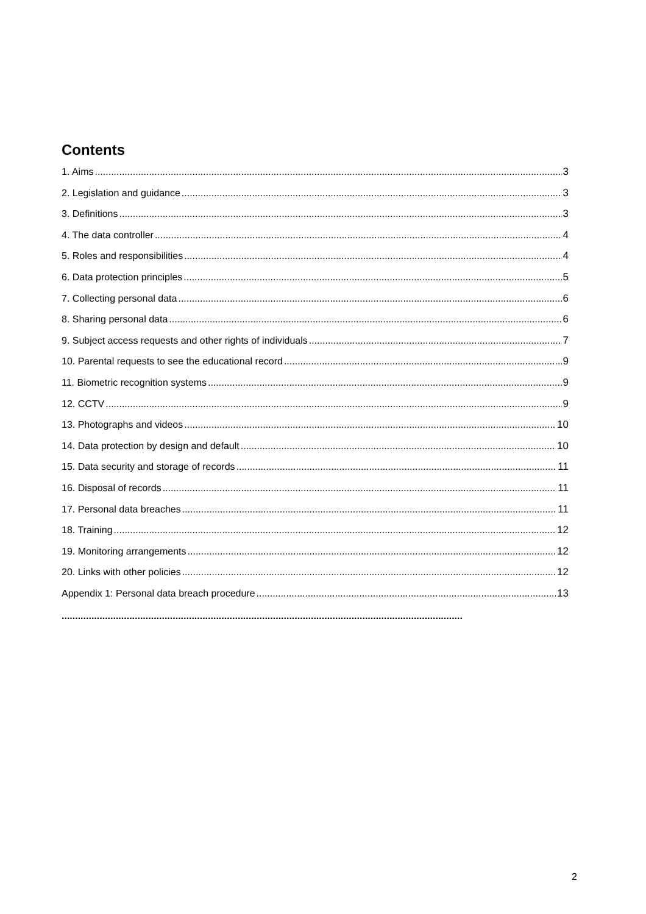Contents
1. Aims 3
2. Legislation and guidance 3
3. Definitions 3
4. The data controller 4
5. Roles and responsibilities 4
6. Data protection principles 5
7. Collecting personal data 6
8. Sharing personal data 6
9. Subject access requests and other rights of individuals 7
10. Parental requests to see the educational record 9
11. Biometric recognition systems 9
12. CCTV 9
13. Photographs and videos 10
14. Data protection by design and default 10
15. Data security and storage of records 11
16. Disposal of records 11
17. Personal data breaches 11
18. Training 12
19. Monitoring arrangements 12
20. Links with other policies 12
Appendix 1: Personal data breach procedure 13
....................................................................................................................................................
2